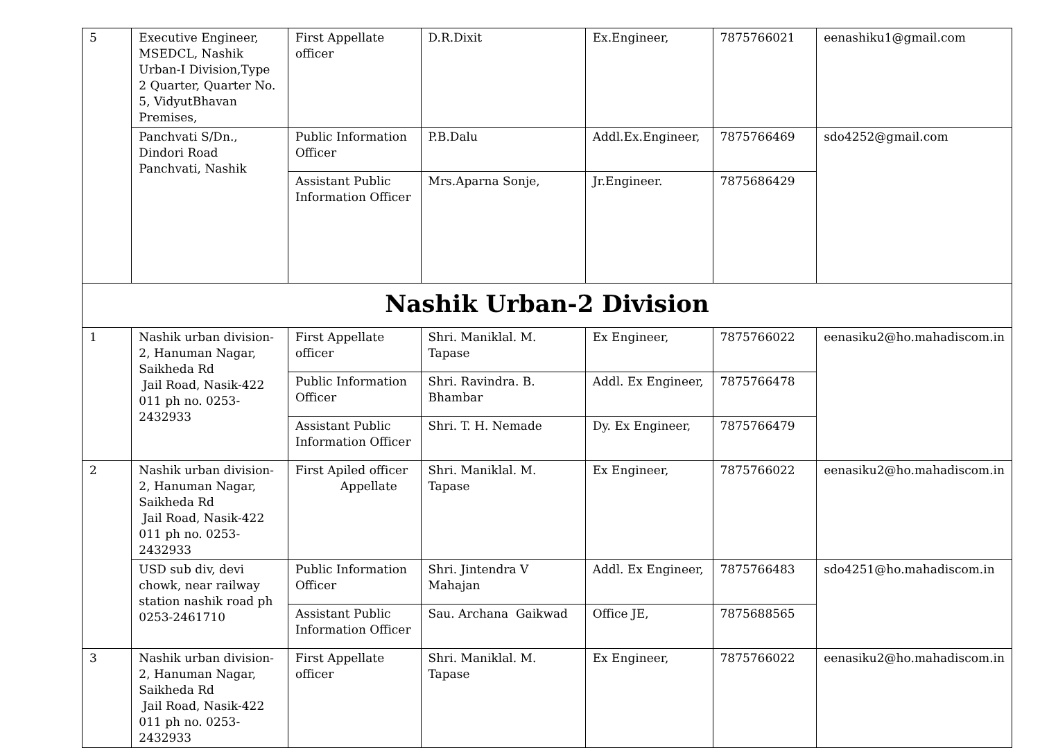| 5 | Executive Engineer, MSEDCL, Nashik Urban-I Division,Type 2 Quarter, Quarter No. 5, VidyutBhavan Premises, | First Appellate officer | D.R.Dixit | Ex.Engineer, | 7875766021 | eenashiku1@gmail.com |
| | Panchvati S/Dn., Dindori Road Panchvati, Nashik | Public Information Officer | P.B.Dalu | Addl.Ex.Engineer, | 7875766469 | sdo4252@gmail.com |
| | | Assistant Public Information Officer | Mrs.Aparna Sonje, | Jr.Engineer. | 7875686429 | |
| Nashik Urban-2 Division | | | | | | |
| 1 | Nashik urban division-2, Hanuman Nagar, Saikheda Rd Jail Road, Nasik-422 011 ph no. 0253-2432933 | First Appellate officer | Shri. Maniklal. M. Tapase | Ex Engineer, | 7875766022 | eenasiku2@ho.mahadiscom.in |
| | | Public Information Officer | Shri. Ravindra. B. Bhambar | Addl. Ex Engineer, | 7875766478 | |
| | | Assistant Public Information Officer | Shri. T. H. Nemade | Dy. Ex Engineer, | 7875766479 | |
| 2 | Nashik urban division-2, Hanuman Nagar, Saikheda Rd Jail Road, Nasik-422 011 ph no. 0253-2432933 | First Apiled officer Appellate | Shri. Maniklal. M. Tapase | Ex Engineer, | 7875766022 | eenasiku2@ho.mahadiscom.in |
| | USD sub div, devi chowk, near railway station nashik road ph 0253-2461710 | Public Information Officer | Shri. Jintendra V Mahajan | Addl. Ex Engineer, | 7875766483 | sdo4251@ho.mahadiscom.in |
| | | Assistant Public Information Officer | Sau. Archana Gaikwad | Office JE, | 7875688565 | |
| 3 | Nashik urban division-2, Hanuman Nagar, Saikheda Rd Jail Road, Nasik-422 011 ph no. 0253-2432933 | First Appellate officer | Shri. Maniklal. M. Tapase | Ex Engineer, | 7875766022 | eenasiku2@ho.mahadiscom.in |